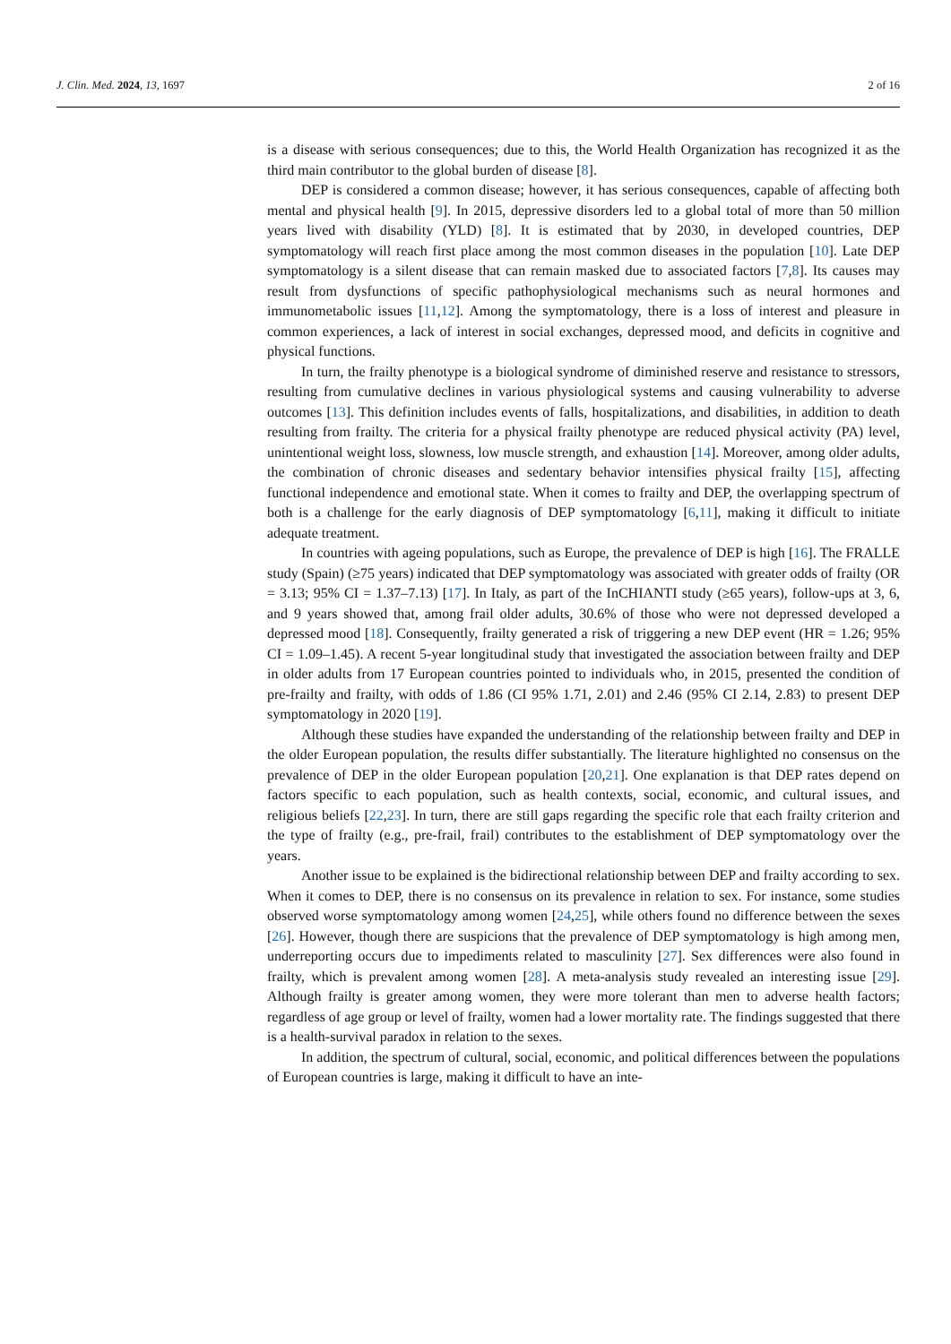J. Clin. Med. 2024, 13, 1697 2 of 16
is a disease with serious consequences; due to this, the World Health Organization has recognized it as the third main contributor to the global burden of disease [8].
DEP is considered a common disease; however, it has serious consequences, capable of affecting both mental and physical health [9]. In 2015, depressive disorders led to a global total of more than 50 million years lived with disability (YLD) [8]. It is estimated that by 2030, in developed countries, DEP symptomatology will reach first place among the most common diseases in the population [10]. Late DEP symptomatology is a silent disease that can remain masked due to associated factors [7,8]. Its causes may result from dysfunctions of specific pathophysiological mechanisms such as neural hormones and immunometabolic issues [11,12]. Among the symptomatology, there is a loss of interest and pleasure in common experiences, a lack of interest in social exchanges, depressed mood, and deficits in cognitive and physical functions.
In turn, the frailty phenotype is a biological syndrome of diminished reserve and resistance to stressors, resulting from cumulative declines in various physiological systems and causing vulnerability to adverse outcomes [13]. This definition includes events of falls, hospitalizations, and disabilities, in addition to death resulting from frailty. The criteria for a physical frailty phenotype are reduced physical activity (PA) level, unintentional weight loss, slowness, low muscle strength, and exhaustion [14]. Moreover, among older adults, the combination of chronic diseases and sedentary behavior intensifies physical frailty [15], affecting functional independence and emotional state. When it comes to frailty and DEP, the overlapping spectrum of both is a challenge for the early diagnosis of DEP symptomatology [6,11], making it difficult to initiate adequate treatment.
In countries with ageing populations, such as Europe, the prevalence of DEP is high [16]. The FRALLE study (Spain) (≥75 years) indicated that DEP symptomatology was associated with greater odds of frailty (OR = 3.13; 95% CI = 1.37–7.13) [17]. In Italy, as part of the InCHIANTI study (≥65 years), follow-ups at 3, 6, and 9 years showed that, among frail older adults, 30.6% of those who were not depressed developed a depressed mood [18]. Consequently, frailty generated a risk of triggering a new DEP event (HR = 1.26; 95% CI = 1.09–1.45). A recent 5-year longitudinal study that investigated the association between frailty and DEP in older adults from 17 European countries pointed to individuals who, in 2015, presented the condition of pre-frailty and frailty, with odds of 1.86 (CI 95% 1.71, 2.01) and 2.46 (95% CI 2.14, 2.83) to present DEP symptomatology in 2020 [19].
Although these studies have expanded the understanding of the relationship between frailty and DEP in the older European population, the results differ substantially. The literature highlighted no consensus on the prevalence of DEP in the older European population [20,21]. One explanation is that DEP rates depend on factors specific to each population, such as health contexts, social, economic, and cultural issues, and religious beliefs [22,23]. In turn, there are still gaps regarding the specific role that each frailty criterion and the type of frailty (e.g., pre-frail, frail) contributes to the establishment of DEP symptomatology over the years.
Another issue to be explained is the bidirectional relationship between DEP and frailty according to sex. When it comes to DEP, there is no consensus on its prevalence in relation to sex. For instance, some studies observed worse symptomatology among women [24,25], while others found no difference between the sexes [26]. However, though there are suspicions that the prevalence of DEP symptomatology is high among men, underreporting occurs due to impediments related to masculinity [27]. Sex differences were also found in frailty, which is prevalent among women [28]. A meta-analysis study revealed an interesting issue [29]. Although frailty is greater among women, they were more tolerant than men to adverse health factors; regardless of age group or level of frailty, women had a lower mortality rate. The findings suggested that there is a health-survival paradox in relation to the sexes.
In addition, the spectrum of cultural, social, economic, and political differences between the populations of European countries is large, making it difficult to have an inte-